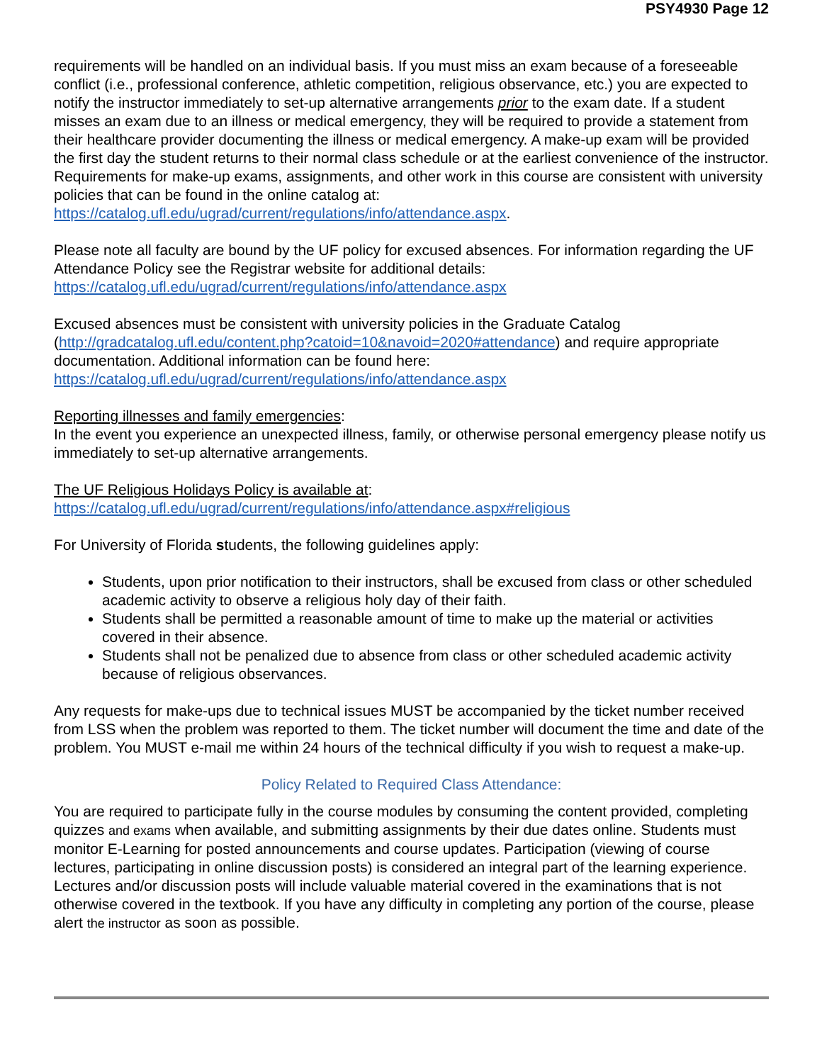PSY4930 Page 12
requirements will be handled on an individual basis. If you must miss an exam because of a foreseeable conflict (i.e., professional conference, athletic competition, religious observance, etc.) you are expected to notify the instructor immediately to set-up alternative arrangements prior to the exam date. If a student misses an exam due to an illness or medical emergency, they will be required to provide a statement from their healthcare provider documenting the illness or medical emergency. A make-up exam will be provided the first day the student returns to their normal class schedule or at the earliest convenience of the instructor. Requirements for make-up exams, assignments, and other work in this course are consistent with university policies that can be found in the online catalog at: https://catalog.ufl.edu/ugrad/current/regulations/info/attendance.aspx.
Please note all faculty are bound by the UF policy for excused absences. For information regarding the UF Attendance Policy see the Registrar website for additional details: https://catalog.ufl.edu/ugrad/current/regulations/info/attendance.aspx
Excused absences must be consistent with university policies in the Graduate Catalog (http://gradcatalog.ufl.edu/content.php?catoid=10&navoid=2020#attendance) and require appropriate documentation. Additional information can be found here: https://catalog.ufl.edu/ugrad/current/regulations/info/attendance.aspx
Reporting illnesses and family emergencies:
In the event you experience an unexpected illness, family, or otherwise personal emergency please notify us immediately to set-up alternative arrangements.
The UF Religious Holidays Policy is available at:
https://catalog.ufl.edu/ugrad/current/regulations/info/attendance.aspx#religious
For University of Florida students, the following guidelines apply:
Students, upon prior notification to their instructors, shall be excused from class or other scheduled academic activity to observe a religious holy day of their faith.
Students shall be permitted a reasonable amount of time to make up the material or activities covered in their absence.
Students shall not be penalized due to absence from class or other scheduled academic activity because of religious observances.
Any requests for make-ups due to technical issues MUST be accompanied by the ticket number received from LSS when the problem was reported to them. The ticket number will document the time and date of the problem. You MUST e-mail me within 24 hours of the technical difficulty if you wish to request a make-up.
Policy Related to Required Class Attendance:
You are required to participate fully in the course modules by consuming the content provided, completing quizzes and exams when available, and submitting assignments by their due dates online. Students must monitor E-Learning for posted announcements and course updates. Participation (viewing of course lectures, participating in online discussion posts) is considered an integral part of the learning experience. Lectures and/or discussion posts will include valuable material covered in the examinations that is not otherwise covered in the textbook. If you have any difficulty in completing any portion of the course, please alert the instructor as soon as possible.